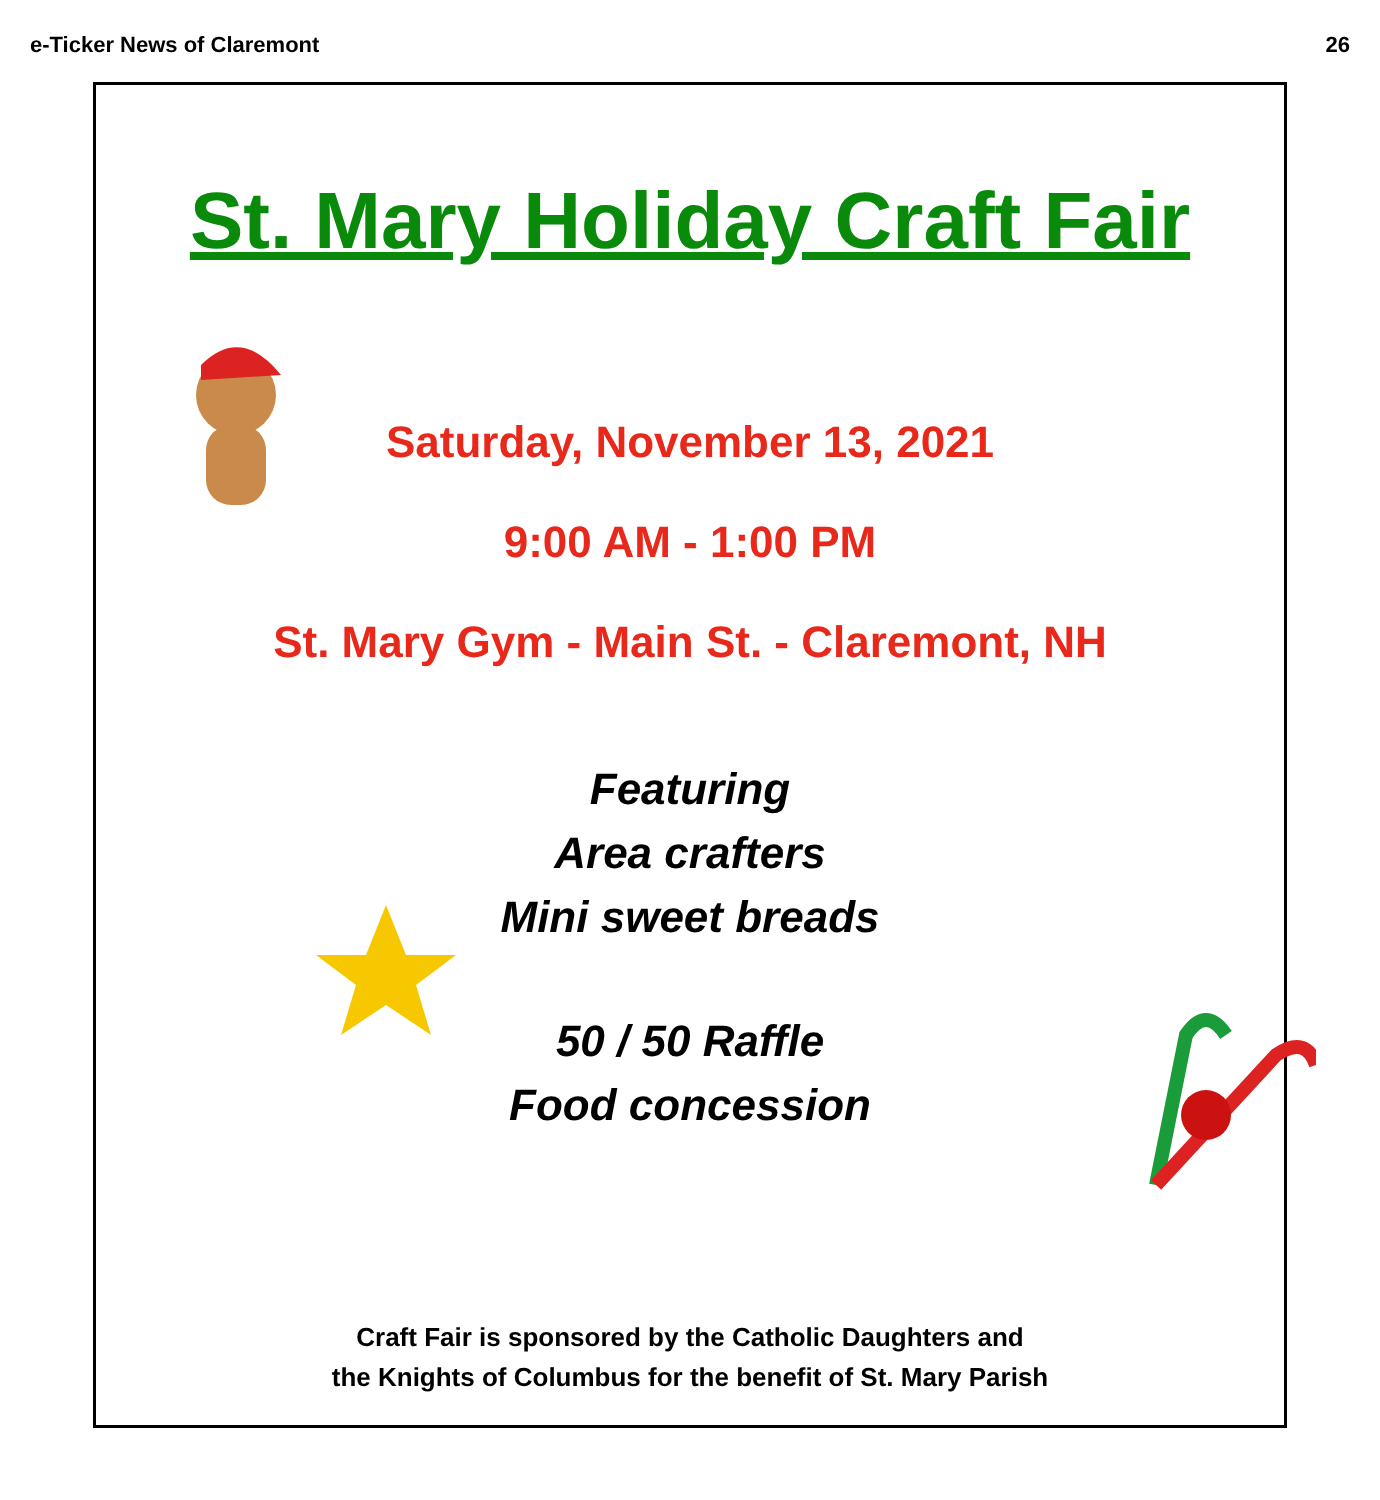e-Ticker News of Claremont 26
St. Mary Holiday Craft Fair
Saturday, November 13, 2021
9:00 AM - 1:00 PM
St. Mary Gym - Main St. - Claremont, NH
Featuring
Area crafters
Mini sweet breads
50 / 50 Raffle
Food concession
Craft Fair is sponsored by the Catholic Daughters and
the Knights of Columbus for the benefit of St. Mary Parish